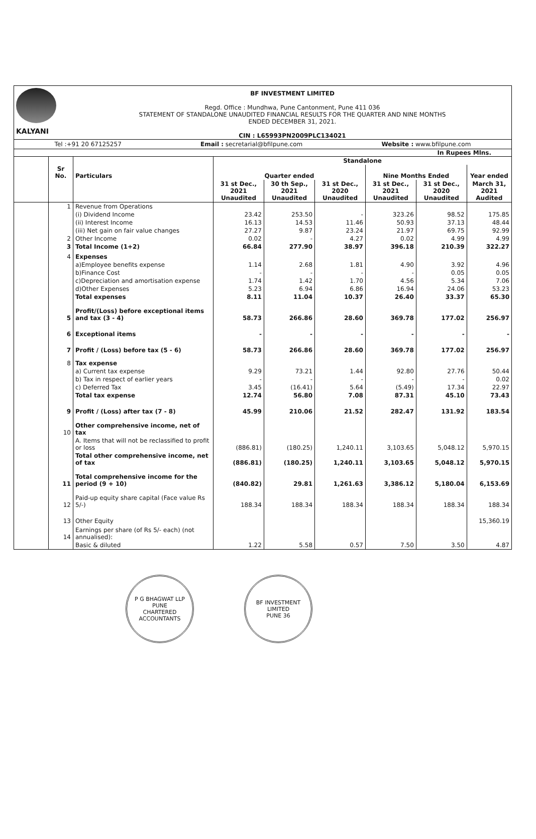KALYANI
BF INVESTMENT LIMITED
Regd. Office : Mundhwa, Pune Cantonment, Pune 411 036
STATEMENT OF STANDALONE UNAUDITED FINANCIAL RESULTS FOR THE QUARTER AND NINE MONTHS
ENDED DECEMBER 31, 2021.
CIN : L65993PN2009PLC134021
Tel :+91 20 67125257 Email : secretarial@bfilpune.com Website : www.bfilpune.com
In Rupees Mlns.
| | | | Standalone | | | | | |
| --- | --- | --- | --- | --- | --- | --- | --- | --- |
| | Sr No. | Particulars | Quarter ended | | | Nine Months Ended | | Year ended |
| | | | 31 st Dec., 2021 Unaudited | 30 th Sep., 2021 Unaudited | 31 st Dec., 2020 Unaudited | 31 st Dec., 2021 Unaudited | 31 st Dec., 2020 Unaudited | March 31, 2021 Audited |
| | 1 | Revenue from Operations | | | | | | |
| | | (i) Dividend Income | 23.42 | 253.50 | - | 323.26 | 98.52 | 175.85 |
| | | (ii) Interest Income | 16.13 | 14.53 | 11.46 | 50.93 | 37.13 | 48.44 |
| | | (iii) Net gain on fair value changes | 27.27 | 9.87 | 23.24 | 21.97 | 69.75 | 92.99 |
| | 2 | Other Income | 0.02 | - | 4.27 | 0.02 | 4.99 | 4.99 |
| | 3 | Total Income (1+2) | 66.84 | 277.90 | 38.97 | 396.18 | 210.39 | 322.27 |
| | 4 | Expenses | | | | | | |
| | | a)Employee benefits expense | 1.14 | 2.68 | 1.81 | 4.90 | 3.92 | 4.96 |
| | | b)Finance Cost | - | - | - | - | 0.05 | 0.05 |
| | | c)Depreciation and amortisation expense | 1.74 | 1.42 | 1.70 | 4.56 | 5.34 | 7.06 |
| | | d)Other Expenses | 5.23 | 6.94 | 6.86 | 16.94 | 24.06 | 53.23 |
| | | Total expenses | 8.11 | 11.04 | 10.37 | 26.40 | 33.37 | 65.30 |
| | 5 | Profit/(Loss) before exceptional items and tax (3 - 4) | 58.73 | 266.86 | 28.60 | 369.78 | 177.02 | 256.97 |
| | 6 | Exceptional items | - | - | - | - | - | - |
| | 7 | Profit / (Loss) before tax (5 - 6) | 58.73 | 266.86 | 28.60 | 369.78 | 177.02 | 256.97 |
| | 8 | Tax expense | | | | | | |
| | | a) Current tax expense | 9.29 | 73.21 | 1.44 | 92.80 | 27.76 | 50.44 |
| | | b) Tax in respect of earlier years | - | - | - | - | - | 0.02 |
| | | c) Deferred Tax | 3.45 | (16.41) | 5.64 | (5.49) | 17.34 | 22.97 |
| | | Total tax expense | 12.74 | 56.80 | 7.08 | 87.31 | 45.10 | 73.43 |
| | 9 | Profit / (Loss) after tax (7 - 8) | 45.99 | 210.06 | 21.52 | 282.47 | 131.92 | 183.54 |
| | 10 | Other comprehensive income, net of tax | | | | | | |
| | | A. Items that will not be reclassified to profit or loss | (886.81) | (180.25) | 1,240.11 | 3,103.65 | 5,048.12 | 5,970.15 |
| | | Total other comprehensive income, net of tax | (886.81) | (180.25) | 1,240.11 | 3,103.65 | 5,048.12 | 5,970.15 |
| | 11 | Total comprehensive income for the period (9 + 10) | (840.82) | 29.81 | 1,261.63 | 3,386.12 | 5,180.04 | 6,153.69 |
| | 12 | Paid-up equity share capital (Face value Rs 5/-) | 188.34 | 188.34 | 188.34 | 188.34 | 188.34 | 188.34 |
| | 13 | Other Equity | | | | | | 15,360.19 |
| | 14 | Earnings per share (of Rs 5/- each) (not annualised): | | | | | | |
| | | Basic & diluted | 1.22 | 5.58 | 0.57 | 7.50 | 3.50 | 4.87 |
P G BHAGWAT LLP
PUNE
CHARTERED ACCOUNTANTS
BF INVESTMENT LIMITED
PUNE 36